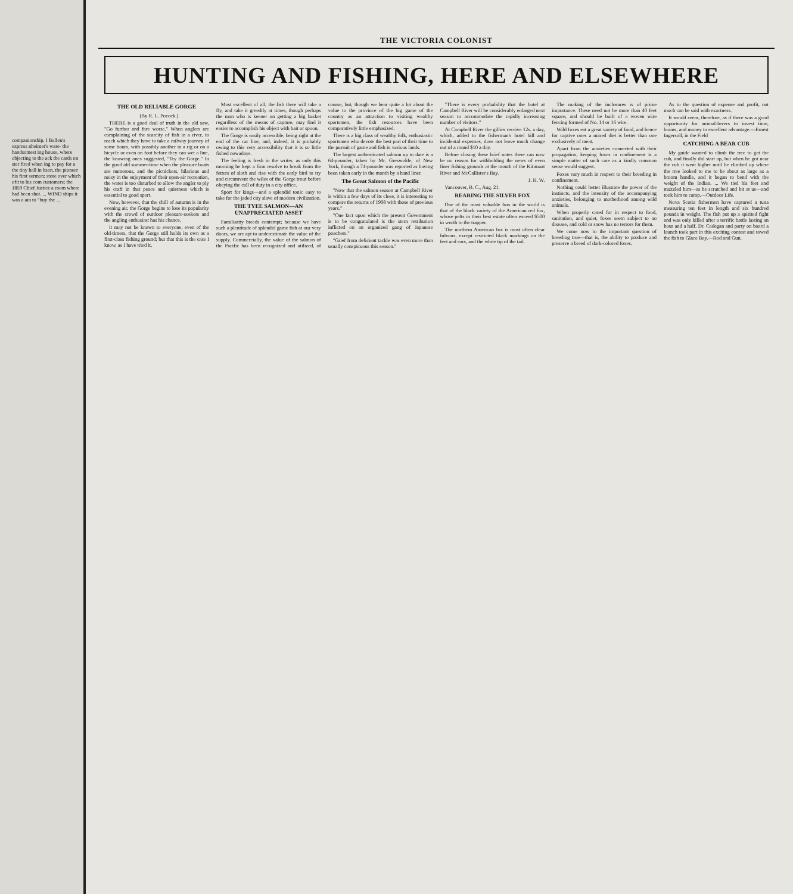companionship. I Ballou's express nheimer's ware- the handsomest ing house, where objecting to the ack the cards on ster fired when ing to pay for a the tiny hall in bson, the pioneer his first sermon; store over which ofit to his com customers; the 1859 Chief Justice a room where had been shot. ... WIND ships it was a ain to "buy the ...
THE VICTORIA COLONIST
HUNTING AND FISHING, HERE AND ELSEWHERE
THE OLD RELIABLE GORGE
(By R. L. Pocock.)
THERE is a good deal of truth in the old saw, "Go further and fare worse." When anglers are complaining of the scarcity of fish in a river, to reach which they have to take a railway journey of some hours, with possibly another in a rig or on a bicycle or even on foot before they can wet a line, the knowing ones suggested, "Try the Gorge." In the good old summer-time when the pleasure boats are numerous, and the picnickers, hilarious and noisy in the enjoyment of their open-air recreation, the water is too disturbed to allow the angler to ply his craft in that peace and quietness which is essential to good sport.
Now, however, that the chill of autumn is in the evening air, the Gorge begins to lose its popularity with the crowd of outdoor pleasure-seekers and the angling enthusiast has his chance.
It may not be known to everyone, even of the old-timers, that the Gorge still holds its own as a first-class fishing ground; but that this is the case I know, as I have tried it.
Most excellent of all, the fish there will take a fly, and take it greedily at times, though perhaps the man who is keener on getting a big basket regardless of the means of capture, may find it easier to accomplish his object with bait or spoon.
The Gorge is easily accessible, being right at the end of the car line, and, indeed, it is probably owing to this very accessibility that it is so little fished nowadays.
The feeling is fresh in the writer, as only this morning he kept a firm resolve to break from the fetters of sloth and rise with the early bird to try and circumvent the wiles of the Gorge trout before obeying the call of duty in a city office.
Sport for kings—and a splendid tonic easy to take for the jaded city slave of modern civilization.
THE TYEE SALMON—AN UNAPPRECIATED ASSET
Familiarity breeds contempt; because we have such a plentitude of splendid game fish at our very doors, we are apt to underestimate the value of the supply. Commercially, the value of the salmon of the Pacific has been recognized and utilized, of course, but, though we hear quite a lot about the value to the province of the big game of the country as an attraction to visiting wealthy sportsmen, the fish resources have been comparatively little emphasized.
There is a big class of wealthy folk, enthusiastic sportsmen who devote the best part of their time to the pursuit of game and fish in various lands.
The largest authenticated salmon up to date is a 64-pounder, taken by Mr. Greswolde, of New York, though a 74-pounder was reported as having been taken early in the month by a hand liner.
The Great Salmon of the Pacific
"Now that the salmon season at Campbell River is within a few days of its close, it is interesting to compare the returns of 1908 with those of previous years."
"One fact upon which the present Government is to be congratulated is the stern retribution inflicted on an organized gang of Japanese poachers."
"Grief from deficient tackle was even more than usually conspicuous this season."
"There is every probability that the hotel at Campbell River will be considerably enlarged next season to accommodate the rapidly increasing number of visitors."
At Campbell River the gillies receive 12s. a day, which, added to the fisherman's hotel bill and incidental expenses, does not leave much change out of a round $10 a day.
Before closing these brief notes there can now be no reason for withholding the news of even finer fishing grounds at the mouth of the Kitimaat River and McCallister's Bay.
J. H. W.
Vancouver, B. C., Aug. 21.
REARING THE SILVER FOX
One of the most valuable furs in the world is that of the black variety of the American red fox, whose pelts in their best estate often exceed $500 in worth to the trapper.
The northern American fox is most often clear fulvous, except restricted black markings on the feet and ears, and the white tip of the tail.
The making of the inclosures is of prime importance. These need not be more than 40 feet square, and should be built of a woven wire fencing formed of No. 14 or 16 wire.
Wild foxes eat a great variety of food, and hence for captive ones a mixed diet is better than one exclusively of meat.
Apart from the anxieties connected with their propagation, keeping foxes in confinement is a simple matter of such care as a kindly common sense would suggest.
Foxes vary much in respect to their breeding in confinement.
Nothing could better illustrate the power of the instincts, and the intensity of the accompanying anxieties, belonging to motherhood among wild animals.
When properly cared for in respect to food, sanitation, and quiet, foxes seem subject to no disease, and cold or snow has no terrors for them.
We come now to the important question of breeding true—that is, the ability to produce and preserve a breed of dark-colored foxes.
As to the question of expense and profit, not much can be said with exactness.
It would seem, therefore, as if there was a good opportunity for animal-lovers to invest time, brains, and money to excellent advantage.—Ernest Ingersoll, in the Field
CATCHING A BEAR CUB
My guide wanted to climb the tree to get the cub, and finally did start up, but when he got near the cub it went higher until he climbed up where the tree looked to me to be about as large as a broom handle, and it began to bend with the weight of the Indian. ... We tied his feet and muzzled him—as he scratched and bit at us—and took him to camp.—Outdoor Life.
Nova Scotia fishermen have captured a tuna measuring ten feet in length and six hundred pounds in weight. The fish put up a spirited fight and was only killed after a terrific battle lasting an hour and a half. Dr. Cadegan and party on board a launch took part in this exciting contest and towed the fish to Glace Bay.—Rod and Gun.